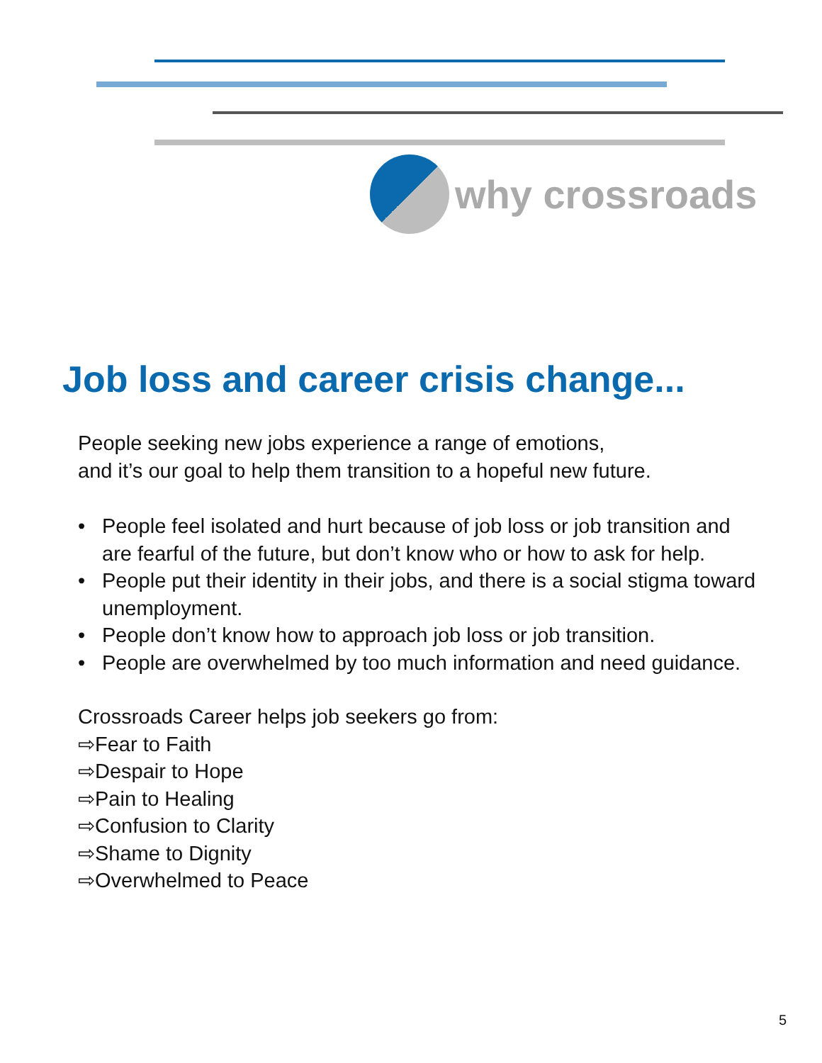why crossroads
Job loss and career crisis change...
People seeking new jobs experience a range of emotions,
and it’s our goal to help them transition to a hopeful new future.
• People feel isolated and hurt because of job loss or job transition and are fearful of the future, but don’t know who or how to ask for help.
• People put their identity in their jobs, and there is a social stigma toward unemployment.
• People don’t know how to approach job loss or job transition.
• People are overwhelmed by too much information and need guidance.
Crossroads Career helps job seekers go from:
⇨Fear to Faith
⇨Despair to Hope
⇨Pain to Healing
⇨Confusion to Clarity
⇨Shame to Dignity
⇨Overwhelmed to Peace
5